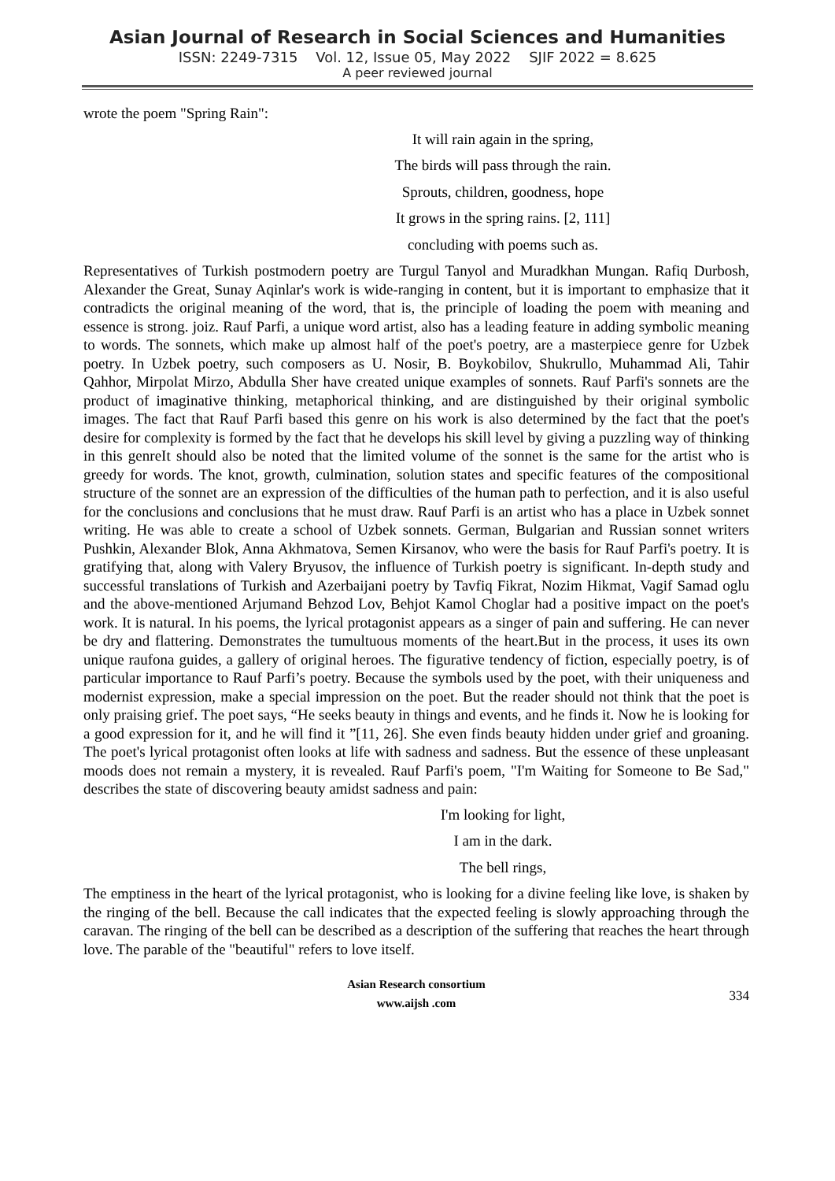Asian Journal of Research in Social Sciences and Humanities
ISSN: 2249-7315 Vol. 12, Issue 05, May 2022 SJIF 2022 = 8.625
A peer reviewed journal
wrote the poem "Spring Rain":
It will rain again in the spring,
The birds will pass through the rain.
Sprouts, children, goodness, hope
It grows in the spring rains. [2, 111]
concluding with poems such as.
Representatives of Turkish postmodern poetry are Turgul Tanyol and Muradkhan Mungan. Rafiq Durbosh, Alexander the Great, Sunay Aqinlar's work is wide-ranging in content, but it is important to emphasize that it contradicts the original meaning of the word, that is, the principle of loading the poem with meaning and essence is strong. joiz. Rauf Parfi, a unique word artist, also has a leading feature in adding symbolic meaning to words. The sonnets, which make up almost half of the poet's poetry, are a masterpiece genre for Uzbek poetry. In Uzbek poetry, such composers as U. Nosir, B. Boykobilov, Shukrullo, Muhammad Ali, Tahir Qahhor, Mirpolat Mirzo, Abdulla Sher have created unique examples of sonnets. Rauf Parfi's sonnets are the product of imaginative thinking, metaphorical thinking, and are distinguished by their original symbolic images. The fact that Rauf Parfi based this genre on his work is also determined by the fact that the poet's desire for complexity is formed by the fact that he develops his skill level by giving a puzzling way of thinking in this genreIt should also be noted that the limited volume of the sonnet is the same for the artist who is greedy for words. The knot, growth, culmination, solution states and specific features of the compositional structure of the sonnet are an expression of the difficulties of the human path to perfection, and it is also useful for the conclusions and conclusions that he must draw. Rauf Parfi is an artist who has a place in Uzbek sonnet writing. He was able to create a school of Uzbek sonnets. German, Bulgarian and Russian sonnet writers Pushkin, Alexander Blok, Anna Akhmatova, Semen Kirsanov, who were the basis for Rauf Parfi's poetry. It is gratifying that, along with Valery Bryusov, the influence of Turkish poetry is significant. In-depth study and successful translations of Turkish and Azerbaijani poetry by Tavfiq Fikrat, Nozim Hikmat, Vagif Samad oglu and the above-mentioned Arjumand Behzod Lov, Behjot Kamol Choglar had a positive impact on the poet's work. It is natural. In his poems, the lyrical protagonist appears as a singer of pain and suffering. He can never be dry and flattering. Demonstrates the tumultuous moments of the heart.But in the process, it uses its own unique raufona guides, a gallery of original heroes. The figurative tendency of fiction, especially poetry, is of particular importance to Rauf Parfi’s poetry. Because the symbols used by the poet, with their uniqueness and modernist expression, make a special impression on the poet. But the reader should not think that the poet is only praising grief. The poet says, “He seeks beauty in things and events, and he finds it. Now he is looking for a good expression for it, and he will find it ”[11, 26]. She even finds beauty hidden under grief and groaning. The poet's lyrical protagonist often looks at life with sadness and sadness. But the essence of these unpleasant moods does not remain a mystery, it is revealed. Rauf Parfi's poem, "I'm Waiting for Someone to Be Sad," describes the state of discovering beauty amidst sadness and pain:
I'm looking for light,
I am in the dark.
The bell rings,
The emptiness in the heart of the lyrical protagonist, who is looking for a divine feeling like love, is shaken by the ringing of the bell. Because the call indicates that the expected feeling is slowly approaching through the caravan. The ringing of the bell can be described as a description of the suffering that reaches the heart through love. The parable of the "beautiful" refers to love itself.
Asian Research consortium
www.aijsh .com
334